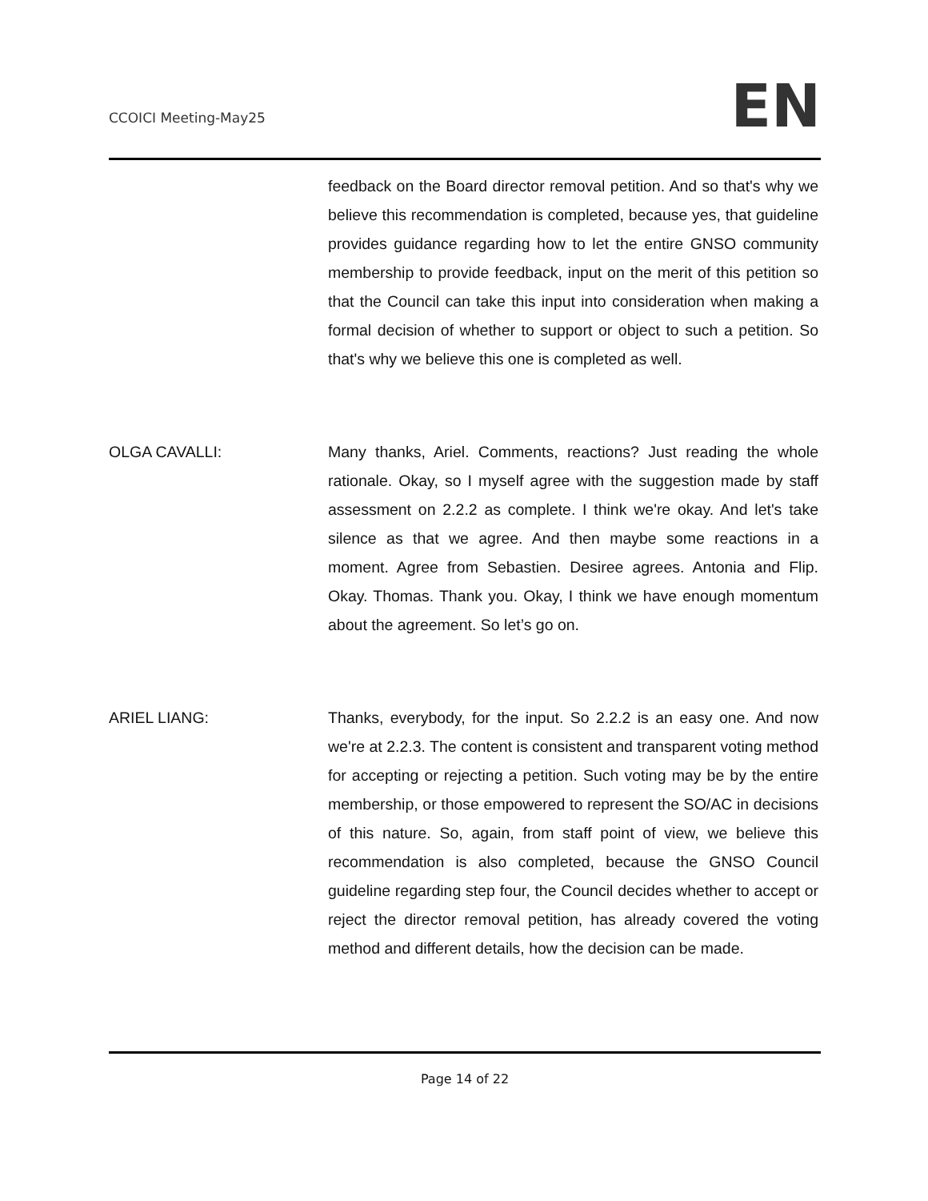CCOICI Meeting-May25
EN
feedback on the Board director removal petition. And so that's why we believe this recommendation is completed, because yes, that guideline provides guidance regarding how to let the entire GNSO community membership to provide feedback, input on the merit of this petition so that the Council can take this input into consideration when making a formal decision of whether to support or object to such a petition. So that's why we believe this one is completed as well.
OLGA CAVALLI: Many thanks, Ariel. Comments, reactions? Just reading the whole rationale. Okay, so I myself agree with the suggestion made by staff assessment on 2.2.2 as complete. I think we're okay. And let's take silence as that we agree. And then maybe some reactions in a moment. Agree from Sebastien. Desiree agrees. Antonia and Flip. Okay. Thomas. Thank you. Okay, I think we have enough momentum about the agreement. So let’s go on.
ARIEL LIANG: Thanks, everybody, for the input. So 2.2.2 is an easy one. And now we're at 2.2.3. The content is consistent and transparent voting method for accepting or rejecting a petition. Such voting may be by the entire membership, or those empowered to represent the SO/AC in decisions of this nature. So, again, from staff point of view, we believe this recommendation is also completed, because the GNSO Council guideline regarding step four, the Council decides whether to accept or reject the director removal petition, has already covered the voting method and different details, how the decision can be made.
Page 14 of 22